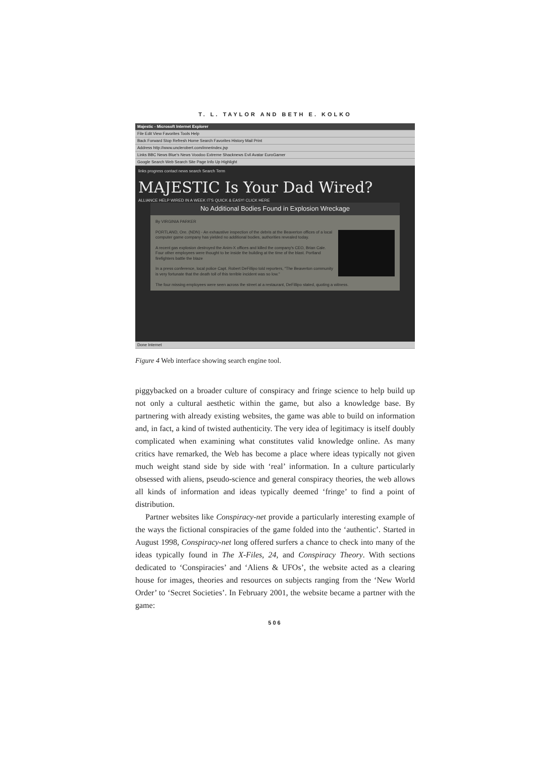T. L. TAYLOR AND BETH E. KOLKO
Majestic - Microsoft Internet Explorer
File Edit View Favorites Tools Help
Back Forward Stop Refresh Home Search Favorites History Mail Print
Address http://www.unclerobert.com/innerindex.jsp
Links BBC News Blue's News Voodoo Extreme Shacknews Evil Avatar EuroGamer
Google Search Web Search Site Page Info Up Highlight
links progress contact news search Search Term
MAJESTIC Is Your Dad Wired?
ALLIANCE HELP WIRED IN A WEEK IT'S QUICK & EASY! CLICK HERE
No Additional Bodies Found in Explosion Wreckage
By VIRGINIA PARKER
PORTLAND, Ore. (NDN) - An exhaustive inspection of the debris at the Beaverton offices of a local computer game company has yielded no additional bodies, authorities revealed today.
A recent gas explosion destroyed the Anim-X offices and killed the company's CEO, Brian Cale. Four other employees were thought to be inside the building at the time of the blast. Portland firefighters battle the blaze
In a press conference, local police Capt. Robert DeFillipo told reporters, "The Beaverton community is very fortunate that the death toll of this terrible incident was so low."
The four missing employees were seen across the street at a restaurant, DeFillipo stated, quoting a witness.
Done Internet
Figure 4 Web interface showing search engine tool.
piggybacked on a broader culture of conspiracy and fringe science to help build up not only a cultural aesthetic within the game, but also a knowledge base. By partnering with already existing websites, the game was able to build on information and, in fact, a kind of twisted authenticity. The very idea of legitimacy is itself doubly complicated when examining what constitutes valid knowledge online. As many critics have remarked, the Web has become a place where ideas typically not given much weight stand side by side with ‘real’ information. In a culture particularly obsessed with aliens, pseudo-science and general conspiracy theories, the web allows all kinds of information and ideas typically deemed ‘fringe’ to find a point of distribution.
Partner websites like Conspiracy-net provide a particularly interesting example of the ways the fictional conspiracies of the game folded into the ‘authentic’. Started in August 1998, Conspiracy-net long offered surfers a chance to check into many of the ideas typically found in The X-Files, 24, and Conspiracy Theory. With sections dedicated to ‘Conspiracies’ and ‘Aliens & UFOs’, the website acted as a clearing house for images, theories and resources on subjects ranging from the ‘New World Order’ to ‘Secret Societies’. In February 2001, the website became a partner with the game:
506